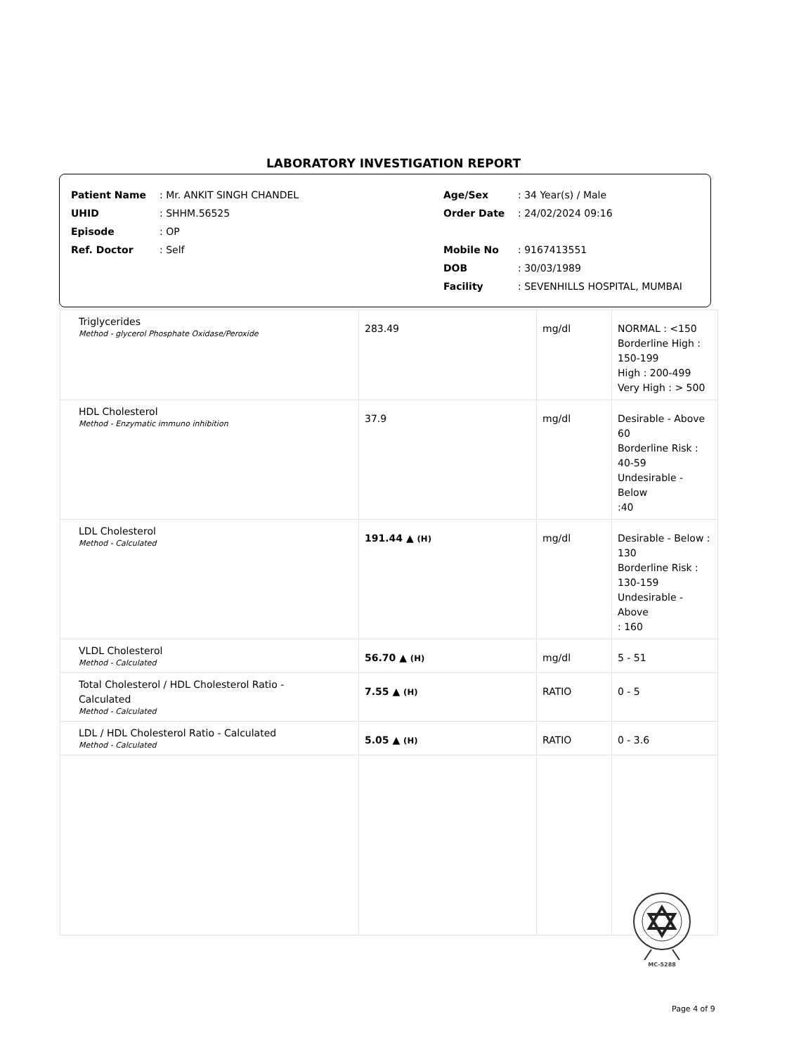LABORATORY INVESTIGATION REPORT
| Patient Name | : Mr. ANKIT SINGH CHANDEL |
| UHID | : SHHM.56525 |
| Episode | : OP |
| Ref. Doctor | : Self |
| Age/Sex | : 34 Year(s) / Male |
| Order Date | : 24/02/2024 09:16 |
| Mobile No | : 9167413551 |
| DOB | : 30/03/1989 |
| Facility | : SEVENHILLS HOSPITAL, MUMBAI |
| Triglycerides Method - glycerol Phosphate Oxidase/Peroxide | 283.49 | mg/dl | NORMAL : <150 Borderline High : 150-199 High : 200-499 Very High : > 500 |
| HDL Cholesterol Method - Enzymatic immuno inhibition | 37.9 | mg/dl | Desirable - Above 60 Borderline Risk : 40-59 Undesirable - Below :40 |
| LDL Cholesterol Method - Calculated | 191.44 ▲ (H) | mg/dl | Desirable - Below : 130 Borderline Risk : 130-159 Undesirable - Above : 160 |
| VLDL Cholesterol Method - Calculated | 56.70 ▲ (H) | mg/dl | 5 - 51 |
| Total Cholesterol / HDL Cholesterol Ratio - Calculated Method - Calculated | 7.55 ▲ (H) | RATIO | 0 - 5 |
| LDL / HDL Cholesterol Ratio - Calculated Method - Calculated | 5.05 ▲ (H) | RATIO | 0 - 3.6 |
MC-5288
Page 4 of 9